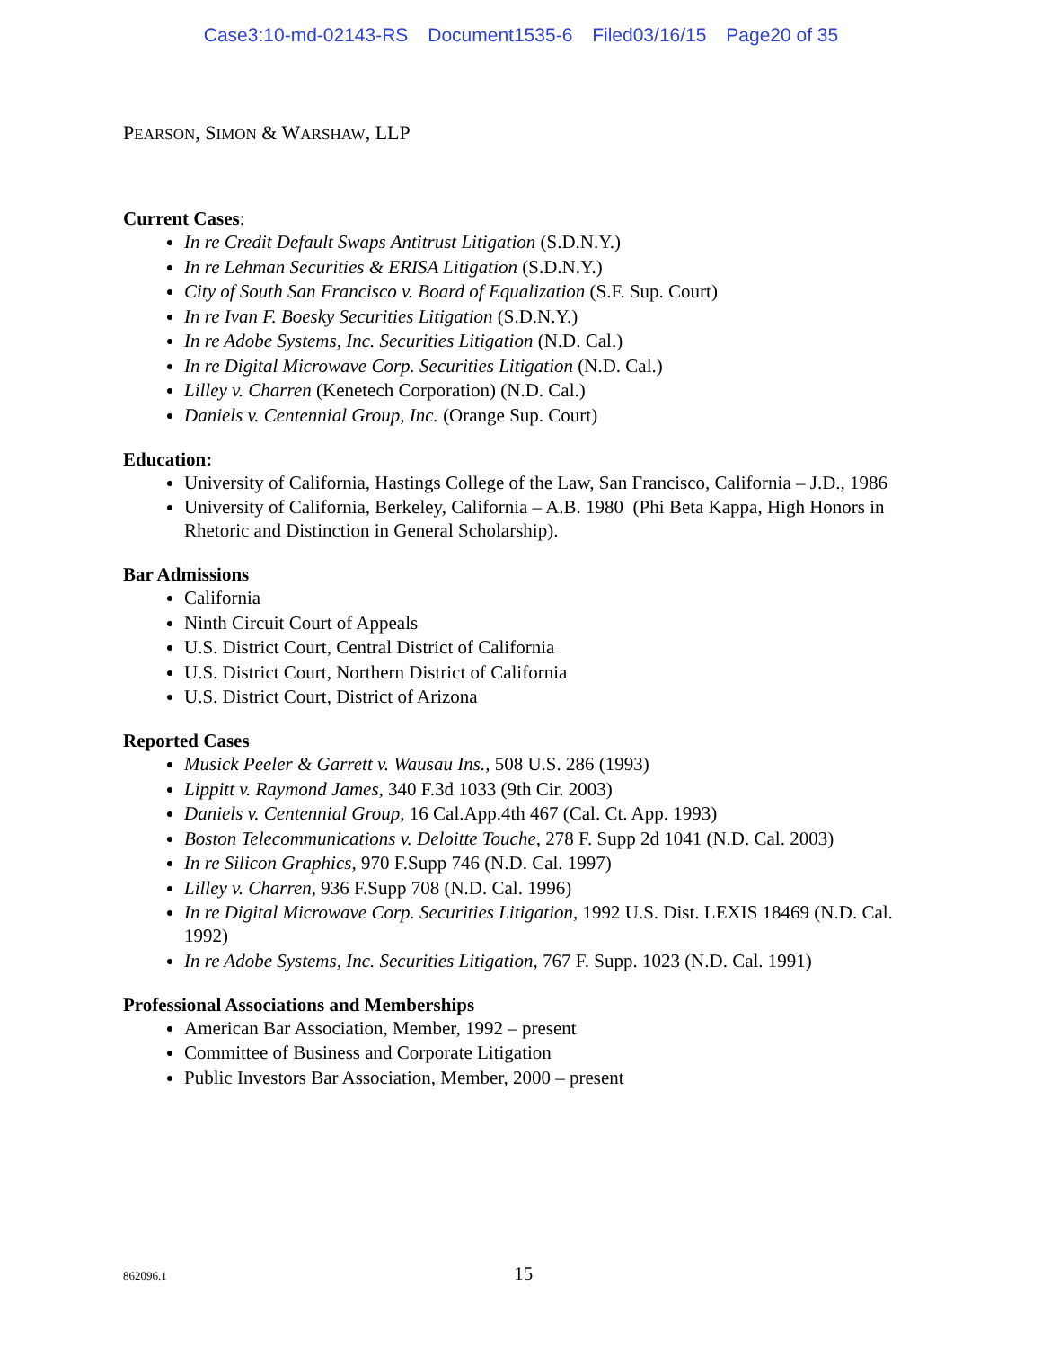Case3:10-md-02143-RS Document1535-6 Filed03/16/15 Page20 of 35
PEARSON, SIMON & WARSHAW, LLP
Current Cases:
In re Credit Default Swaps Antitrust Litigation (S.D.N.Y.)
In re Lehman Securities & ERISA Litigation (S.D.N.Y.)
City of South San Francisco v. Board of Equalization (S.F. Sup. Court)
In re Ivan F. Boesky Securities Litigation (S.D.N.Y.)
In re Adobe Systems, Inc. Securities Litigation (N.D. Cal.)
In re Digital Microwave Corp. Securities Litigation (N.D. Cal.)
Lilley v. Charren (Kenetech Corporation) (N.D. Cal.)
Daniels v. Centennial Group, Inc. (Orange Sup. Court)
Education:
University of California, Hastings College of the Law, San Francisco, California – J.D., 1986
University of California, Berkeley, California – A.B. 1980 (Phi Beta Kappa, High Honors in Rhetoric and Distinction in General Scholarship).
Bar Admissions
California
Ninth Circuit Court of Appeals
U.S. District Court, Central District of California
U.S. District Court, Northern District of California
U.S. District Court, District of Arizona
Reported Cases
Musick Peeler & Garrett v. Wausau Ins., 508 U.S. 286 (1993)
Lippitt v. Raymond James, 340 F.3d 1033 (9th Cir. 2003)
Daniels v. Centennial Group, 16 Cal.App.4th 467 (Cal. Ct. App. 1993)
Boston Telecommunications v. Deloitte Touche, 278 F. Supp 2d 1041 (N.D. Cal. 2003)
In re Silicon Graphics, 970 F.Supp 746 (N.D. Cal. 1997)
Lilley v. Charren, 936 F.Supp 708 (N.D. Cal. 1996)
In re Digital Microwave Corp. Securities Litigation, 1992 U.S. Dist. LEXIS 18469 (N.D. Cal. 1992)
In re Adobe Systems, Inc. Securities Litigation, 767 F. Supp. 1023 (N.D. Cal. 1991)
Professional Associations and Memberships
American Bar Association, Member, 1992 – present
Committee of Business and Corporate Litigation
Public Investors Bar Association, Member, 2000 – present
862096.1 15